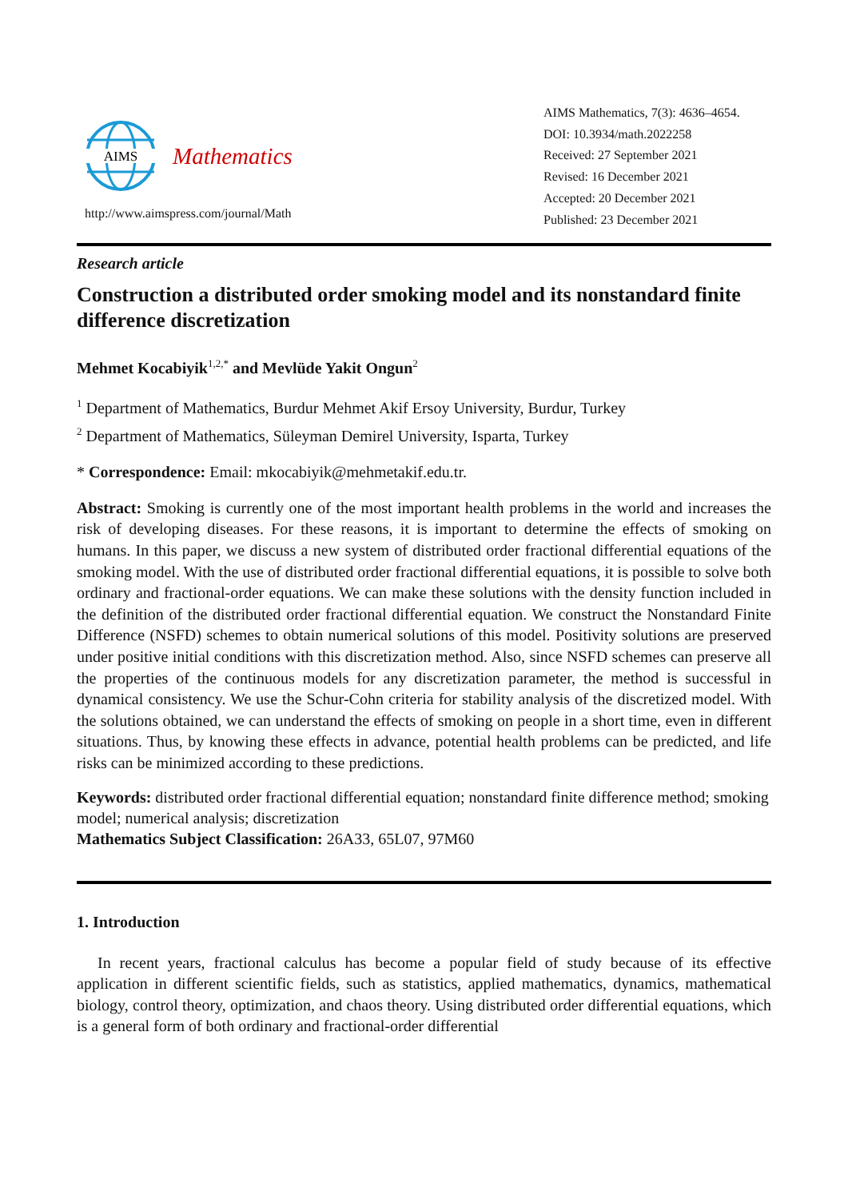AIMS
Mathematics
http://www.aimspress.com/journal/Math
AIMS Mathematics, 7(3): 4636–4654.
DOI: 10.3934/math.2022258
Received: 27 September 2021
Revised: 16 December 2021
Accepted: 20 December 2021
Published: 23 December 2021
Research article
Construction a distributed order smoking model and its nonstandard finite difference discretization
Mehmet Kocabiyik<sup>1,2,*</sup> and Mevlüde Yakit Ongun<sup>2</sup>
<sup>1</sup> Department of Mathematics, Burdur Mehmet Akif Ersoy University, Burdur, Turkey
<sup>2</sup> Department of Mathematics, Süleyman Demirel University, Isparta, Turkey
* Correspondence: Email: mkocabiyik@mehmetakif.edu.tr.
Abstract: Smoking is currently one of the most important health problems in the world and increases the risk of developing diseases. For these reasons, it is important to determine the effects of smoking on humans. In this paper, we discuss a new system of distributed order fractional differential equations of the smoking model. With the use of distributed order fractional differential equations, it is possible to solve both ordinary and fractional-order equations. We can make these solutions with the density function included in the definition of the distributed order fractional differential equation. We construct the Nonstandard Finite Difference (NSFD) schemes to obtain numerical solutions of this model. Positivity solutions are preserved under positive initial conditions with this discretization method. Also, since NSFD schemes can preserve all the properties of the continuous models for any discretization parameter, the method is successful in dynamical consistency. We use the Schur-Cohn criteria for stability analysis of the discretized model. With the solutions obtained, we can understand the effects of smoking on people in a short time, even in different situations. Thus, by knowing these effects in advance, potential health problems can be predicted, and life risks can be minimized according to these predictions.
Keywords: distributed order fractional differential equation; nonstandard finite difference method; smoking model; numerical analysis; discretization
Mathematics Subject Classification: 26A33, 65L07, 97M60
1. Introduction
In recent years, fractional calculus has become a popular field of study because of its effective application in different scientific fields, such as statistics, applied mathematics, dynamics, mathematical biology, control theory, optimization, and chaos theory. Using distributed order differential equations, which is a general form of both ordinary and fractional-order differential